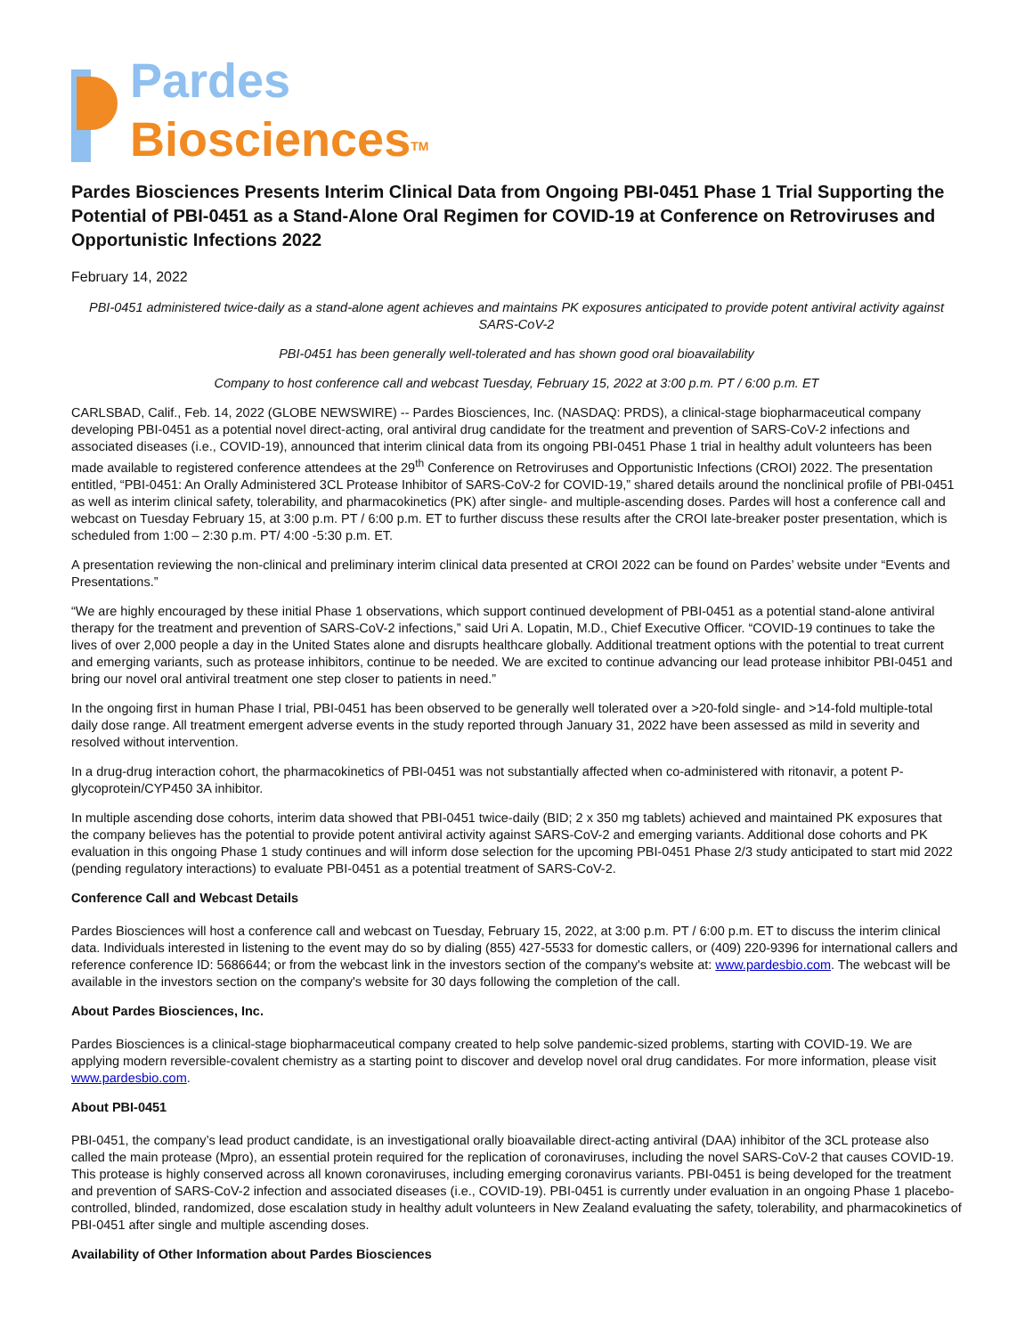Pardes
Biosciences<sup>TM</sup>
Pardes Biosciences Presents Interim Clinical Data from Ongoing PBI-0451 Phase 1 Trial Supporting the Potential of PBI-0451 as a Stand-Alone Oral Regimen for COVID-19 at Conference on Retroviruses and Opportunistic Infections 2022
February 14, 2022
PBI-0451 administered twice-daily as a stand-alone agent achieves and maintains PK exposures anticipated to provide potent antiviral activity against SARS-CoV-2
PBI-0451 has been generally well-tolerated and has shown good oral bioavailability
Company to host conference call and webcast Tuesday, February 15, 2022 at 3:00 p.m. PT / 6:00 p.m. ET
CARLSBAD, Calif., Feb. 14, 2022 (GLOBE NEWSWIRE) -- Pardes Biosciences, Inc. (NASDAQ: PRDS), a clinical-stage biopharmaceutical company developing PBI-0451 as a potential novel direct-acting, oral antiviral drug candidate for the treatment and prevention of SARS-CoV-2 infections and associated diseases (i.e., COVID-19), announced that interim clinical data from its ongoing PBI-0451 Phase 1 trial in healthy adult volunteers has been made available to registered conference attendees at the 29<sup>th</sup> Conference on Retroviruses and Opportunistic Infections (CROI) 2022. The presentation entitled, “PBI-0451: An Orally Administered 3CL Protease Inhibitor of SARS-CoV-2 for COVID-19,” shared details around the nonclinical profile of PBI-0451 as well as interim clinical safety, tolerability, and pharmacokinetics (PK) after single- and multiple-ascending doses. Pardes will host a conference call and webcast on Tuesday February 15, at 3:00 p.m. PT / 6:00 p.m. ET to further discuss these results after the CROI late-breaker poster presentation, which is scheduled from 1:00 – 2:30 p.m. PT/ 4:00 -5:30 p.m. ET.
A presentation reviewing the non-clinical and preliminary interim clinical data presented at CROI 2022 can be found on Pardes’ website under “Events and Presentations.”
“We are highly encouraged by these initial Phase 1 observations, which support continued development of PBI-0451 as a potential stand-alone antiviral therapy for the treatment and prevention of SARS-CoV-2 infections,” said Uri A. Lopatin, M.D., Chief Executive Officer. “COVID-19 continues to take the lives of over 2,000 people a day in the United States alone and disrupts healthcare globally. Additional treatment options with the potential to treat current and emerging variants, such as protease inhibitors, continue to be needed. We are excited to continue advancing our lead protease inhibitor PBI-0451 and bring our novel oral antiviral treatment one step closer to patients in need.”
In the ongoing first in human Phase I trial, PBI-0451 has been observed to be generally well tolerated over a >20-fold single- and >14-fold multiple-total daily dose range. All treatment emergent adverse events in the study reported through January 31, 2022 have been assessed as mild in severity and resolved without intervention.
In a drug-drug interaction cohort, the pharmacokinetics of PBI-0451 was not substantially affected when co-administered with ritonavir, a potent P-glycoprotein/CYP450 3A inhibitor.
In multiple ascending dose cohorts, interim data showed that PBI-0451 twice-daily (BID; 2 x 350 mg tablets) achieved and maintained PK exposures that the company believes has the potential to provide potent antiviral activity against SARS-CoV-2 and emerging variants. Additional dose cohorts and PK evaluation in this ongoing Phase 1 study continues and will inform dose selection for the upcoming PBI-0451 Phase 2/3 study anticipated to start mid 2022 (pending regulatory interactions) to evaluate PBI-0451 as a potential treatment of SARS-CoV-2.
Conference Call and Webcast Details
Pardes Biosciences will host a conference call and webcast on Tuesday, February 15, 2022, at 3:00 p.m. PT / 6:00 p.m. ET to discuss the interim clinical data. Individuals interested in listening to the event may do so by dialing (855) 427-5533 for domestic callers, or (409) 220-9396 for international callers and reference conference ID: 5686644; or from the webcast link in the investors section of the company's website at: www.pardesbio.com. The webcast will be available in the investors section on the company's website for 30 days following the completion of the call.
About Pardes Biosciences, Inc.
Pardes Biosciences is a clinical-stage biopharmaceutical company created to help solve pandemic-sized problems, starting with COVID-19. We are applying modern reversible-covalent chemistry as a starting point to discover and develop novel oral drug candidates. For more information, please visit www.pardesbio.com.
About PBI-0451
PBI-0451, the company’s lead product candidate, is an investigational orally bioavailable direct-acting antiviral (DAA) inhibitor of the 3CL protease also called the main protease (Mpro), an essential protein required for the replication of coronaviruses, including the novel SARS-CoV-2 that causes COVID-19. This protease is highly conserved across all known coronaviruses, including emerging coronavirus variants. PBI-0451 is being developed for the treatment and prevention of SARS-CoV-2 infection and associated diseases (i.e., COVID-19). PBI-0451 is currently under evaluation in an ongoing Phase 1 placebo-controlled, blinded, randomized, dose escalation study in healthy adult volunteers in New Zealand evaluating the safety, tolerability, and pharmacokinetics of PBI-0451 after single and multiple ascending doses.
Availability of Other Information about Pardes Biosciences